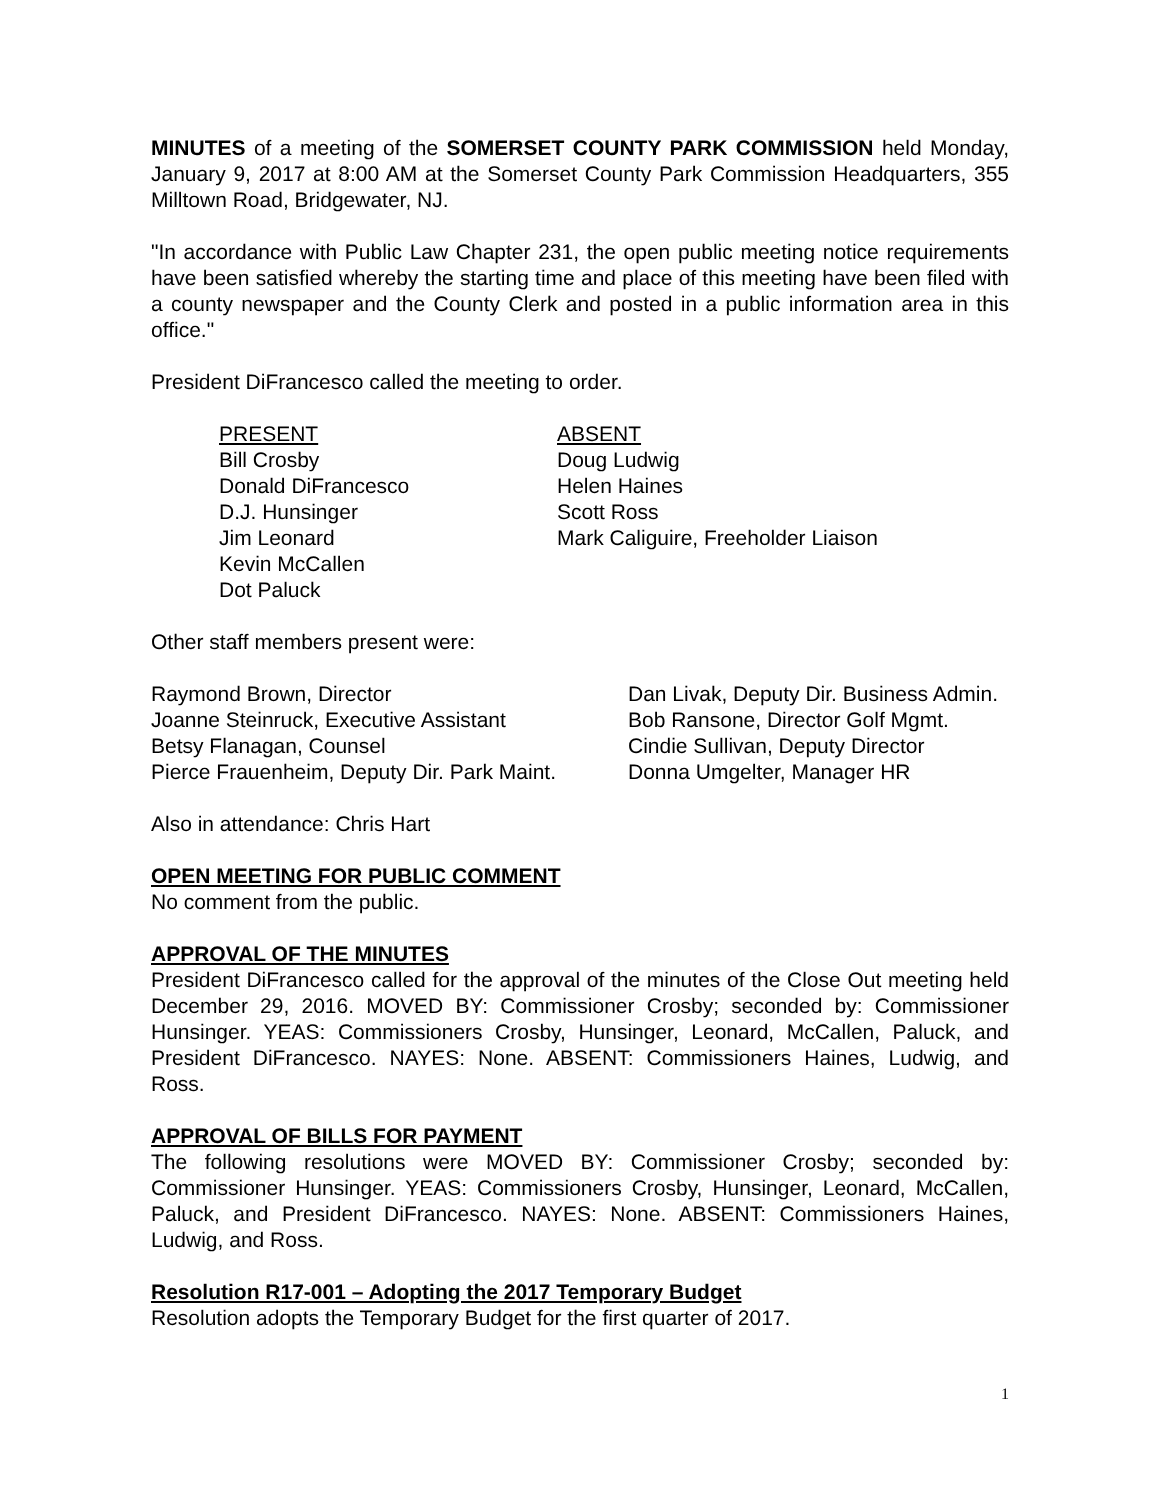MINUTES of a meeting of the SOMERSET COUNTY PARK COMMISSION held Monday, January 9, 2017 at 8:00 AM at the Somerset County Park Commission Headquarters, 355 Milltown Road, Bridgewater, NJ.
"In accordance with Public Law Chapter 231, the open public meeting notice requirements have been satisfied whereby the starting time and place of this meeting have been filed with a county newspaper and the County Clerk and posted in a public information area in this office."
President DiFrancesco called the meeting to order.
PRESENT
Bill Crosby
Donald DiFrancesco
D.J. Hunsinger
Jim Leonard
Kevin McCallen
Dot Paluck
ABSENT
Doug Ludwig
Helen Haines
Scott Ross
Mark Caliguire, Freeholder Liaison
Other staff members present were:
Raymond Brown, Director
Joanne Steinruck, Executive Assistant
Betsy Flanagan, Counsel
Pierce Frauenheim, Deputy Dir. Park Maint.
Dan Livak, Deputy Dir. Business Admin.
Bob Ransone, Director Golf Mgmt.
Cindie Sullivan, Deputy Director
Donna Umgelter, Manager HR
Also in attendance: Chris Hart
OPEN MEETING FOR PUBLIC COMMENT
No comment from the public.
APPROVAL OF THE MINUTES
President DiFrancesco called for the approval of the minutes of the Close Out meeting held December 29, 2016. MOVED BY: Commissioner Crosby; seconded by: Commissioner Hunsinger. YEAS: Commissioners Crosby, Hunsinger, Leonard, McCallen, Paluck, and President DiFrancesco. NAYES: None. ABSENT: Commissioners Haines, Ludwig, and Ross.
APPROVAL OF BILLS FOR PAYMENT
The following resolutions were MOVED BY: Commissioner Crosby; seconded by: Commissioner Hunsinger. YEAS: Commissioners Crosby, Hunsinger, Leonard, McCallen, Paluck, and President DiFrancesco. NAYES: None. ABSENT: Commissioners Haines, Ludwig, and Ross.
Resolution R17-001 – Adopting the 2017 Temporary Budget
Resolution adopts the Temporary Budget for the first quarter of 2017.
1